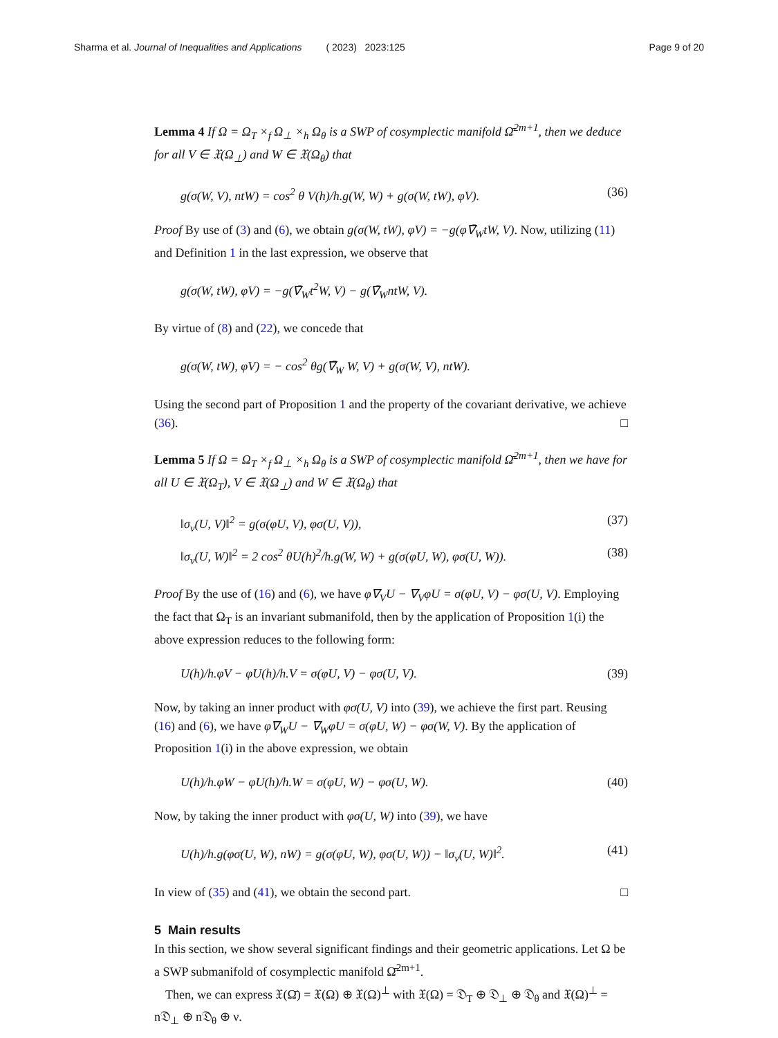Sharma et al. Journal of Inequalities and Applications ( 2023) 2023:125
Page 9 of 20
Lemma 4 If Ω = Ω<sub>T</sub> ×<sub>f</sub> Ω<sub>⊥</sub> ×<sub>h</sub> Ω<sub>θ</sub> is a SWP of cosymplectic manifold Ω̄<sup>2m+1</sup>, then we deduce for all V ∈ 𝔛(Ω<sub>⊥</sub>) and W ∈ 𝔛(Ω<sub>θ</sub>) that
g(σ(W, V), ntW) = cos<sup>2</sup> θ V(h)/h.g(W, W) + g(σ(W, tW), φV). (36)
Proof By use of (3) and (6), we obtain g(σ(W, tW), φV) = −g(φ∇̄<sub>W</sub>tW, V). Now, utilizing (11) and Definition 1 in the last expression, we observe that
g(σ(W, tW), φV) = −g(∇̄<sub>W</sub>t<sup>2</sup>W, V) − g(∇̄<sub>W</sub>ntW, V).
By virtue of (8) and (22), we concede that
g(σ(W, tW), φV) = − cos<sup>2</sup> θg(∇̄<sub>W</sub> W, V) + g(σ(W, V), ntW).
Using the second part of Proposition 1 and the property of the covariant derivative, we achieve (36). □
Lemma 5 If Ω = Ω<sub>T</sub> ×<sub>f</sub> Ω<sub>⊥</sub> ×<sub>h</sub> Ω<sub>θ</sub> is a SWP of cosymplectic manifold Ω̄<sup>2m+1</sup>, then we have for all U ∈ 𝔛(Ω<sub>T</sub>), V ∈ 𝔛(Ω<sub>⊥</sub>) and W ∈ 𝔛(Ω<sub>θ</sub>) that
‖σ<sub>ν</sub>(U, V)‖<sup>2</sup> = g(σ(φU, V), φσ(U, V)), (37)
‖σ<sub>ν</sub>(U, W)‖<sup>2</sup> = 2 cos<sup>2</sup> θU(h)<sup>2</sup>/h.g(W, W) + g(σ(φU, W), φσ(U, W)). (38)
Proof By the use of (16) and (6), we have φ∇<sub>V</sub>U − ∇<sub>V</sub>φU = σ(φU, V) − φσ(U, V). Employing the fact that Ω<sub>T</sub> is an invariant submanifold, then by the application of Proposition 1(i) the above expression reduces to the following form:
U(h)/h.φV − φU(h)/h.V = σ(φU, V) − φσ(U, V). (39)
Now, by taking an inner product with φσ(U, V) into (39), we achieve the first part. Reusing (16) and (6), we have φ∇<sub>W</sub>U − ∇<sub>W</sub>φU = σ(φU, W) − φσ(W, V). By the application of Proposition 1(i) in the above expression, we obtain
U(h)/h.φW − φU(h)/h.W = σ(φU, W) − φσ(U, W). (40)
Now, by taking the inner product with φσ(U, W) into (39), we have
U(h)/h.g(φσ(U, W), nW) = g(σ(φU, W), φσ(U, W)) − ‖σ<sub>ν</sub>(U, W)‖<sup>2</sup>. (41)
In view of (35) and (41), we obtain the second part. □
5 Main results
In this section, we show several significant findings and their geometric applications. Let Ω be a SWP submanifold of cosymplectic manifold Ω̄<sup>2m+1</sup>.
Then, we can express 𝔛(Ω̄) = 𝔛(Ω) ⊕ 𝔛(Ω)<sup>⊥</sup> with 𝔛(Ω) = 𝔇<sub>T</sub> ⊕ 𝔇<sub>⊥</sub> ⊕ 𝔇<sub>θ</sub> and 𝔛(Ω)<sup>⊥</sup> = n𝔇<sub>⊥</sub> ⊕ n𝔇<sub>θ</sub> ⊕ ν.